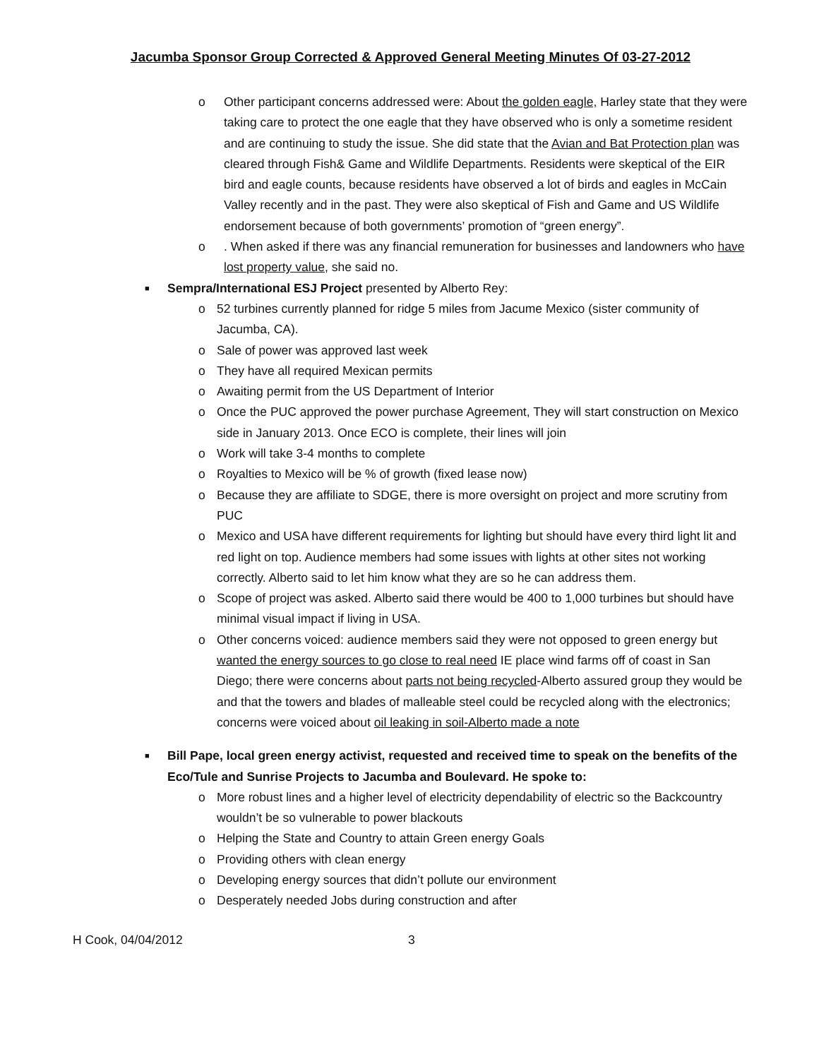Jacumba Sponsor Group Corrected & Approved General Meeting Minutes Of 03-27-2012
o Other participant concerns addressed were: About the golden eagle, Harley state that they were taking care to protect the one eagle that they have observed who is only a sometime resident and are continuing to study the issue. She did state that the Avian and Bat Protection plan was cleared through Fish& Game and Wildlife Departments. Residents were skeptical of the EIR bird and eagle counts, because residents have observed a lot of birds and eagles in McCain Valley recently and in the past. They were also skeptical of Fish and Game and US Wildlife endorsement because of both governments’ promotion of “green energy”.
o. When asked if there was any financial remuneration for businesses and landowners who have lost property value, she said no.
■ Sempra/International ESJ Project presented by Alberto Rey:
o 52 turbines currently planned for ridge 5 miles from Jacume Mexico (sister community of Jacumba, CA).
o Sale of power was approved last week
o They have all required Mexican permits
o Awaiting permit from the US Department of Interior
o Once the PUC approved the power purchase Agreement, They will start construction on Mexico side in January 2013. Once ECO is complete, their lines will join
o Work will take 3-4 months to complete
o Royalties to Mexico will be % of growth (fixed lease now)
o Because they are affiliate to SDGE, there is more oversight on project and more scrutiny from PUC
o Mexico and USA have different requirements for lighting but should have every third light lit and red light on top. Audience members had some issues with lights at other sites not working correctly. Alberto said to let him know what they are so he can address them.
o Scope of project was asked. Alberto said there would be 400 to 1,000 turbines but should have minimal visual impact if living in USA.
o Other concerns voiced: audience members said they were not opposed to green energy but wanted the energy sources to go close to real need IE place wind farms off of coast in San Diego; there were concerns about parts not being recycled-Alberto assured group they would be and that the towers and blades of malleable steel could be recycled along with the electronics; concerns were voiced about oil leaking in soil-Alberto made a note
■ Bill Pape, local green energy activist, requested and received time to speak on the benefits of the Eco/Tule and Sunrise Projects to Jacumba and Boulevard. He spoke to:
o More robust lines and a higher level of electricity dependability of electric so the Backcountry wouldn’t be so vulnerable to power blackouts
o Helping the State and Country to attain Green energy Goals
o Providing others with clean energy
o Developing energy sources that didn’t pollute our environment
o Desperately needed Jobs during construction and after
H Cook, 04/04/2012 3